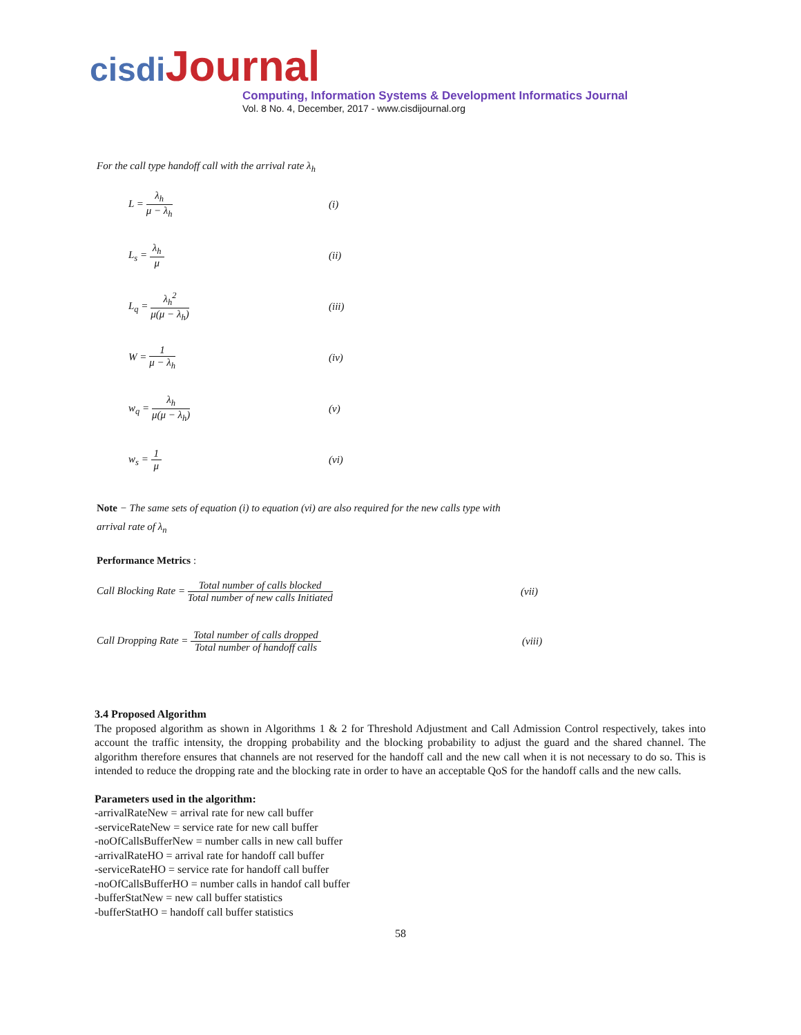cisdi Journal
Computing, Information Systems & Development Informatics Journal
Vol. 8 No. 4, December, 2017 - www.cisdijournal.org
For the call type handoff call with the arrival rate λ<sub>h</sub>
L = λ<sub>h</sub> μ − λ<sub>h</sub>
(i)
L<sub>s</sub> = λ<sub>h</sub> μ
(ii)
L<sub>q</sub> = λ<sub>h</sub><sup>2</sup> μ(μ − λ<sub>h</sub>)
(iii)
W = 1 μ − λ<sub>h</sub>
(iv)
w<sub>q</sub> = λ<sub>h</sub> μ(μ − λ<sub>h</sub>)
(v)
w<sub>s</sub> = 1 μ
(vi)
Note − The same sets of equation (i) to equation (vi) are also required for the new calls type with arrival rate of λ<sub>n</sub>
Performance Metrics :
Call Blocking Rate = Total number of calls blocked Total number of new calls Initiated
(vii)
Call Dropping Rate = Total number of calls dropped Total number of handoff calls
(viii)
3.4 Proposed Algorithm
The proposed algorithm as shown in Algorithms 1 & 2 for Threshold Adjustment and Call Admission Control respectively, takes into account the traffic intensity, the dropping probability and the blocking probability to adjust the guard and the shared channel. The algorithm therefore ensures that channels are not reserved for the handoff call and the new call when it is not necessary to do so. This is intended to reduce the dropping rate and the blocking rate in order to have an acceptable QoS for the handoff calls and the new calls.
Parameters used in the algorithm:
-arrivalRateNew = arrival rate for new call buffer
-serviceRateNew = service rate for new call buffer
-noOfCallsBufferNew = number calls in new call buffer
-arrivalRateHO = arrival rate for handoff call buffer
-serviceRateHO = service rate for handoff call buffer
-noOfCallsBufferHO = number calls in handof call buffer
-bufferStatNew = new call buffer statistics
-bufferStatHO = handoff call buffer statistics
58